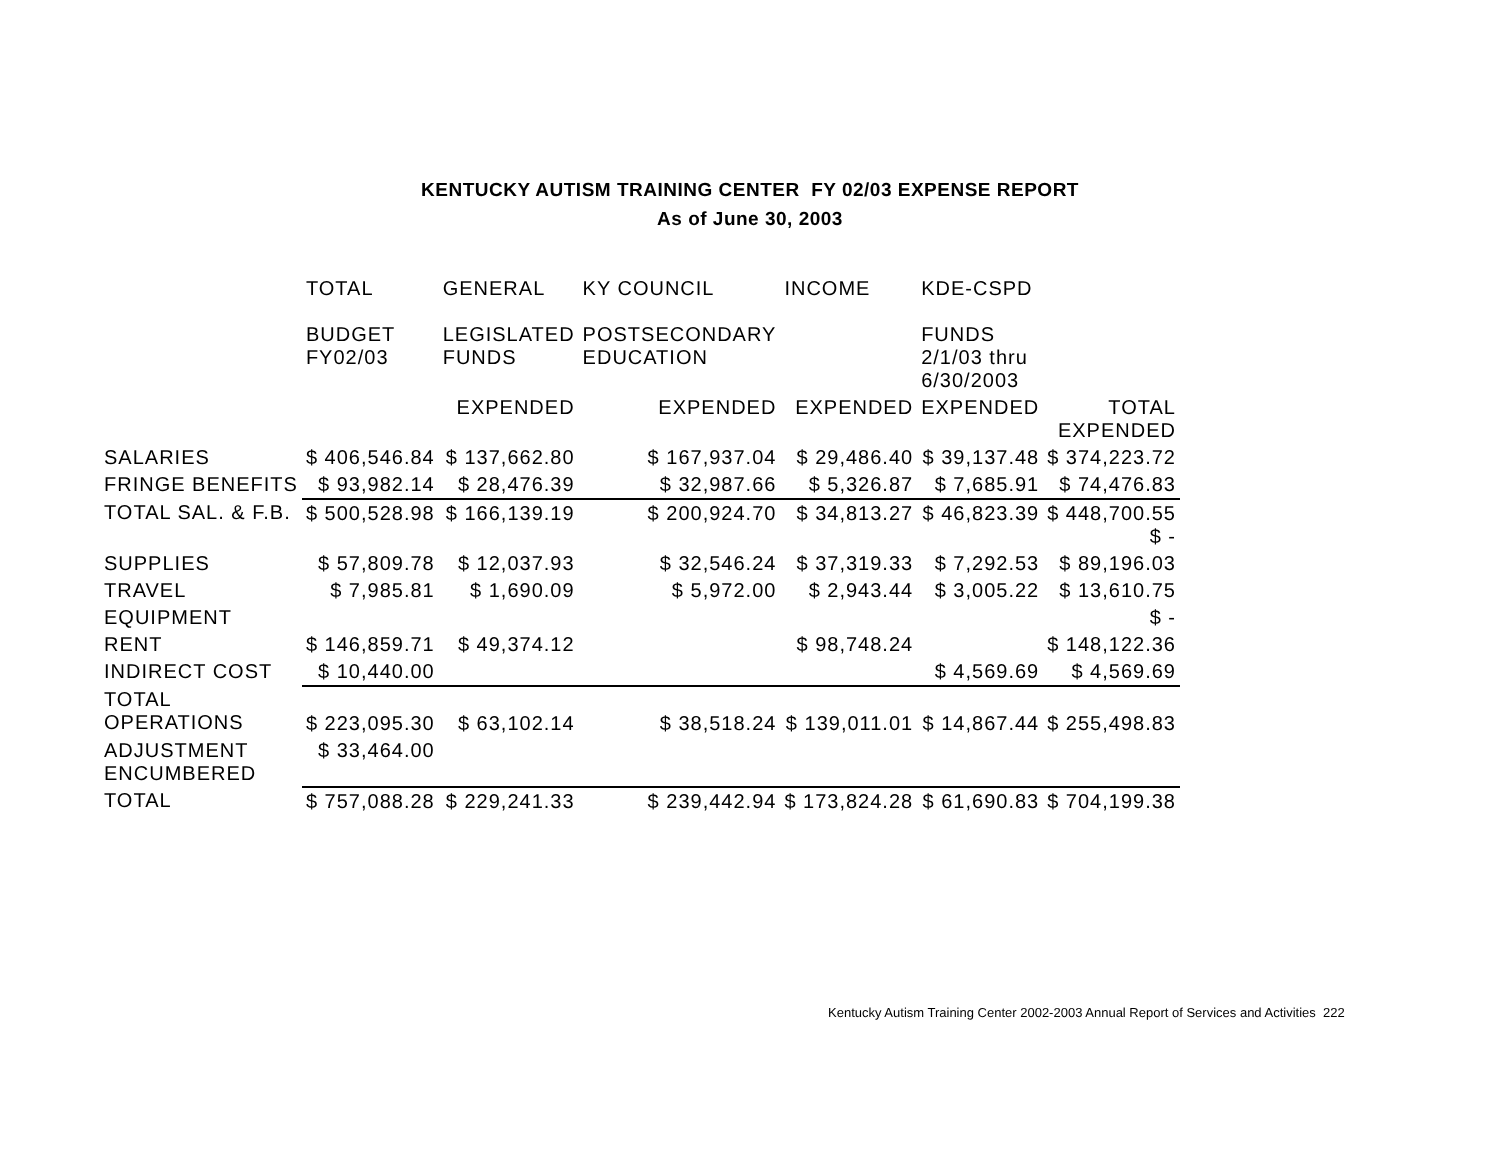KENTUCKY AUTISM TRAINING CENTER FY 02/03 EXPENSE REPORT
As of June 30, 2003
| | TOTAL BUDGET FY02/03 | GENERAL LEGISLATED FUNDS | KY COUNCIL POSTSECONDARY EDUCATION | INCOME | KDE-CSPD FUNDS 2/1/03 thru 6/30/2003 | |
| --- | --- | --- | --- | --- | --- | --- |
| | | EXPENDED | EXPENDED | EXPENDED | EXPENDED | TOTAL EXPENDED |
| SALARIES | $ 406,546.84 | $ 137,662.80 | $ 167,937.04 | $ 29,486.40 | $ 39,137.48 | $ 374,223.72 |
| FRINGE BENEFITS | $ 93,982.14 | $ 28,476.39 | $ 32,987.66 | $ 5,326.87 | $ 7,685.91 | $ 74,476.83 |
| TOTAL SAL. & F.B. | $ 500,528.98 | $ 166,139.19 | $ 200,924.70 | $ 34,813.27 | $ 46,823.39 | $ 448,700.55 $ - |
| SUPPLIES | $ 57,809.78 | $ 12,037.93 | $ 32,546.24 | $ 37,319.33 | $ 7,292.53 | $ 89,196.03 |
| TRAVEL | $ 7,985.81 | $ 1,690.09 | $ 5,972.00 | $ 2,943.44 | $ 3,005.22 | $ 13,610.75 |
| EQUIPMENT | | | | | | $ - |
| RENT | $ 146,859.71 | $ 49,374.12 | | $ 98,748.24 | | $ 148,122.36 |
| INDIRECT COST | $ 10,440.00 | | | | $ 4,569.69 | $ 4,569.69 |
| TOTAL OPERATIONS | $ 223,095.30 | $ 63,102.14 | $ 38,518.24 | $ 139,011.01 | $ 14,867.44 | $ 255,498.83 |
| ADJUSTMENT ENCUMBERED | $ 33,464.00 | | | | | |
| TOTAL | $ 757,088.28 | $ 229,241.33 | $ 239,442.94 | $ 173,824.28 | $ 61,690.83 | $ 704,199.38 |
Kentucky Autism Training Center 2002-2003 Annual Report of Services and Activities 222